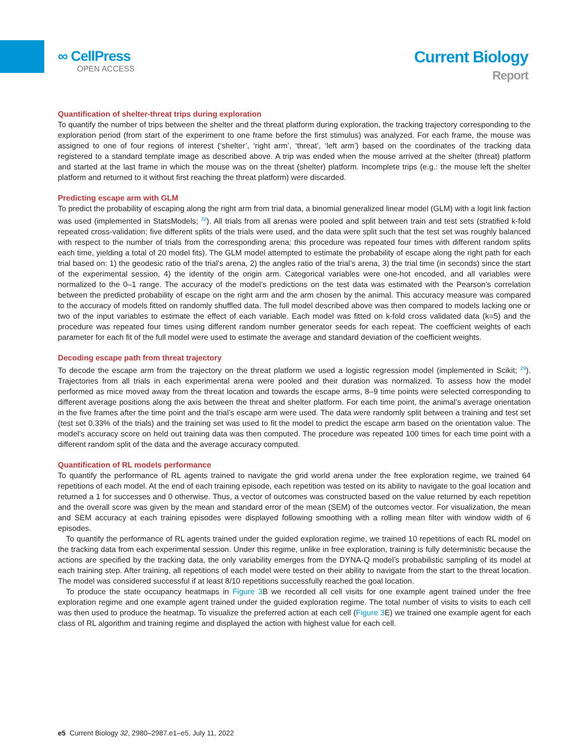∞ CellPress
OPEN ACCESS
Current Biology
Report
Quantification of shelter-threat trips during exploration
To quantify the number of trips between the shelter and the threat platform during exploration, the tracking trajectory corresponding to the exploration period (from start of the experiment to one frame before the first stimulus) was analyzed. For each frame, the mouse was assigned to one of four regions of interest (‘shelter’, ‘right arm’, ‘threat’, ‘left arm’) based on the coordinates of the tracking data registered to a standard template image as described above. A trip was ended when the mouse arrived at the shelter (threat) platform and started at the last frame in which the mouse was on the threat (shelter) platform. Incomplete trips (e.g.: the mouse left the shelter platform and returned to it without first reaching the threat platform) were discarded.
Predicting escape arm with GLM
To predict the probability of escaping along the right arm from trial data, a binomial generalized linear model (GLM) with a logit link faction was used (implemented in StatsModels; <sup>32</sup>). All trials from all arenas were pooled and split between train and test sets (stratified k-fold repeated cross-validation; five different splits of the trials were used, and the data were split such that the test set was roughly balanced with respect to the number of trials from the corresponding arena; this procedure was repeated four times with different random splits each time, yielding a total of 20 model fits). The GLM model attempted to estimate the probability of escape along the right path for each trial based on: 1) the geodesic ratio of the trial’s arena, 2) the angles ratio of the trial’s arena, 3) the trial time (in seconds) since the start of the experimental session, 4) the identity of the origin arm. Categorical variables were one-hot encoded, and all variables were normalized to the 0–1 range. The accuracy of the model’s predictions on the test data was estimated with the Pearson’s correlation between the predicted probability of escape on the right arm and the arm chosen by the animal. This accuracy measure was compared to the accuracy of models fitted on randomly shuffled data. The full model described above was then compared to models lacking one or two of the input variables to estimate the effect of each variable. Each model was fitted on k-fold cross validated data (k=5) and the procedure was repeated four times using different random number generator seeds for each repeat. The coefficient weights of each parameter for each fit of the full model were used to estimate the average and standard deviation of the coefficient weights.
Decoding escape path from threat trajectory
To decode the escape arm from the trajectory on the threat platform we used a logistic regression model (implemented in Scikit; <sup>29</sup>). Trajectories from all trials in each experimental arena were pooled and their duration was normalized. To assess how the model performed as mice moved away from the threat location and towards the escape arms, 8–9 time points were selected corresponding to different average positions along the axis between the threat and shelter platform. For each time point, the animal’s average orientation in the five frames after the time point and the trial’s escape arm were used. The data were randomly split between a training and test set (test set 0.33% of the trials) and the training set was used to fit the model to predict the escape arm based on the orientation value. The model’s accuracy score on held out training data was then computed. The procedure was repeated 100 times for each time point with a different random split of the data and the average accuracy computed.
Quantification of RL models performance
To quantify the performance of RL agents trained to navigate the grid world arena under the free exploration regime, we trained 64 repetitions of each model. At the end of each training episode, each repetition was tested on its ability to navigate to the goal location and returned a 1 for successes and 0 otherwise. Thus, a vector of outcomes was constructed based on the value returned by each repetition and the overall score was given by the mean and standard error of the mean (SEM) of the outcomes vector. For visualization, the mean and SEM accuracy at each training episodes were displayed following smoothing with a rolling mean filter with window width of 6 episodes.
To quantify the performance of RL agents trained under the guided exploration regime, we trained 10 repetitions of each RL model on the tracking data from each experimental session. Under this regime, unlike in free exploration, training is fully deterministic because the actions are specified by the tracking data, the only variability emerges from the DYNA-Q model’s probabilistic sampling of its model at each training step. After training, all repetitions of each model were tested on their ability to navigate from the start to the threat location. The model was considered successful if at least 8/10 repetitions successfully reached the goal location.
To produce the state occupancy heatmaps in Figure 3 B we recorded all cell visits for one example agent trained under the free exploration regime and one example agent trained under the guided exploration regime. The total number of visits to visits to each cell was then used to produce the heatmap. To visualize the preferred action at each cell (Figure 3 E) we trained one example agent for each class of RL algorithm and training regime and displayed the action with highest value for each cell.
e5 Current Biology 32, 2980–2987.e1–e5, July 11, 2022